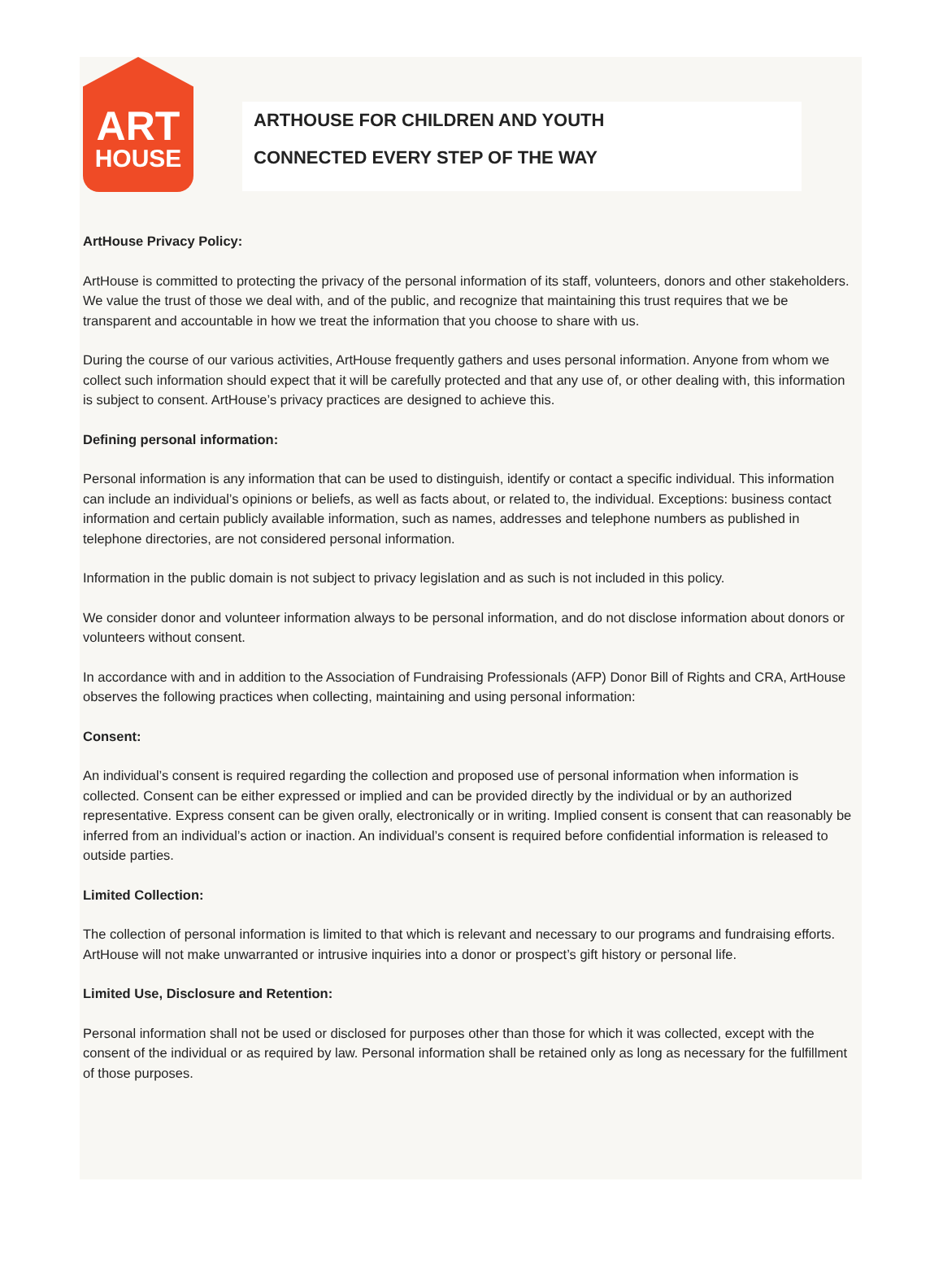ART
HOUSE
ARTHOUSE FOR CHILDREN AND YOUTH
CONNECTED EVERY STEP OF THE WAY
ArtHouse Privacy Policy:
ArtHouse is committed to protecting the privacy of the personal information of its staff, volunteers, donors and other stakeholders. We value the trust of those we deal with, and of the public, and recognize that maintaining this trust requires that we be transparent and accountable in how we treat the information that you choose to share with us.
During the course of our various activities, ArtHouse frequently gathers and uses personal information. Anyone from whom we collect such information should expect that it will be carefully protected and that any use of, or other dealing with, this information is subject to consent. ArtHouse’s privacy practices are designed to achieve this.
Defining personal information:
Personal information is any information that can be used to distinguish, identify or contact a specific individual. This information can include an individual’s opinions or beliefs, as well as facts about, or related to, the individual. Exceptions: business contact information and certain publicly available information, such as names, addresses and telephone numbers as published in telephone directories, are not considered personal information.
Information in the public domain is not subject to privacy legislation and as such is not included in this policy.
We consider donor and volunteer information always to be personal information, and do not disclose information about donors or volunteers without consent.
In accordance with and in addition to the Association of Fundraising Professionals (AFP) Donor Bill of Rights and CRA, ArtHouse observes the following practices when collecting, maintaining and using personal information:
Consent:
An individual’s consent is required regarding the collection and proposed use of personal information when information is collected. Consent can be either expressed or implied and can be provided directly by the individual or by an authorized representative. Express consent can be given orally, electronically or in writing. Implied consent is consent that can reasonably be inferred from an individual’s action or inaction. An individual’s consent is required before confidential information is released to outside parties.
Limited Collection:
The collection of personal information is limited to that which is relevant and necessary to our programs and fundraising efforts. ArtHouse will not make unwarranted or intrusive inquiries into a donor or prospect’s gift history or personal life.
Limited Use, Disclosure and Retention:
Personal information shall not be used or disclosed for purposes other than those for which it was collected, except with the consent of the individual or as required by law. Personal information shall be retained only as long as necessary for the fulfillment of those purposes.